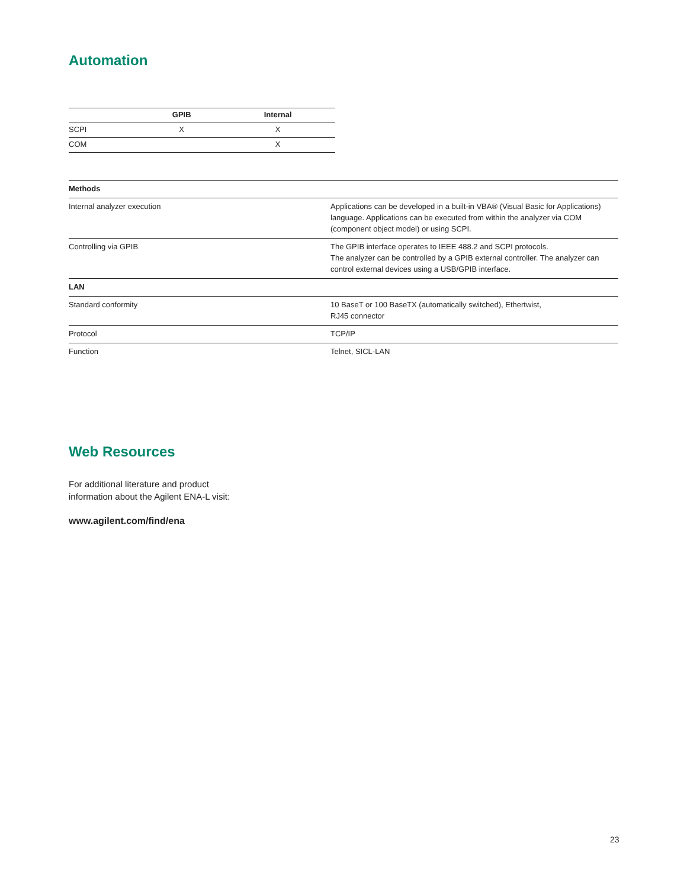Automation
| | GPIB | Internal |
| --- | --- | --- |
| SCPI | X | X |
| COM | | X |
| Methods | |
| --- | --- |
| Internal analyzer execution | Applications can be developed in a built-in VBA® (Visual Basic for Applications) language. Applications can be executed from within the analyzer via COM (component object model) or using SCPI. |
| Controlling via GPIB | The GPIB interface operates to IEEE 488.2 and SCPI protocols. The analyzer can be controlled by a GPIB external controller. The analyzer can control external devices using a USB/GPIB interface. |
| LAN | |
| Standard conformity | 10 BaseT or 100 BaseTX (automatically switched), Ethertwist, RJ45 connector |
| Protocol | TCP/IP |
| Function | Telnet, SICL-LAN |
Web Resources
For additional literature and product
information about the Agilent ENA-L visit:
www.agilent.com/find/ena
23